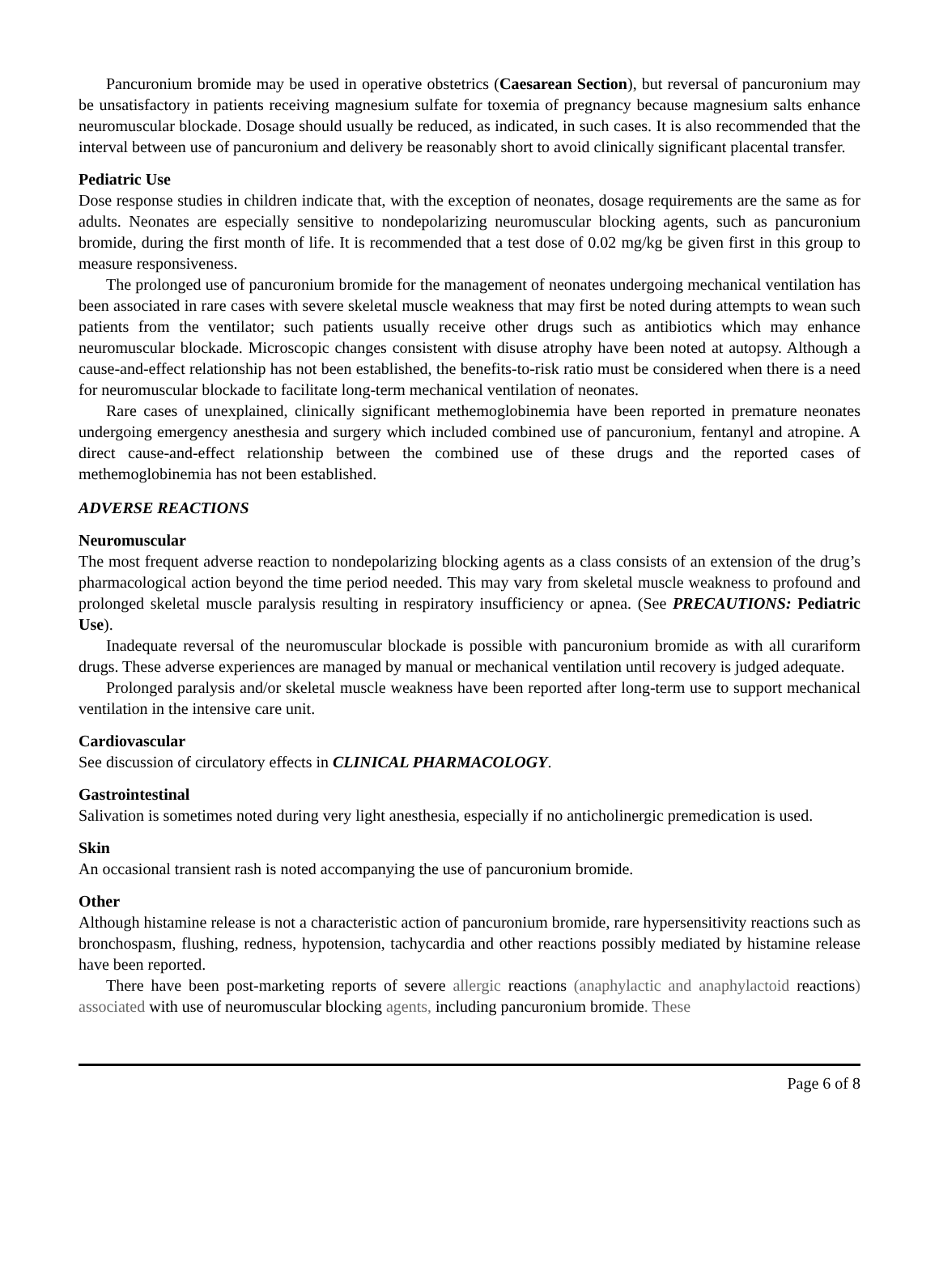Pancuronium bromide may be used in operative obstetrics (Caesarean Section), but reversal of pancuronium may be unsatisfactory in patients receiving magnesium sulfate for toxemia of pregnancy because magnesium salts enhance neuromuscular blockade. Dosage should usually be reduced, as indicated, in such cases. It is also recommended that the interval between use of pancuronium and delivery be reasonably short to avoid clinically significant placental transfer.
Pediatric Use
Dose response studies in children indicate that, with the exception of neonates, dosage requirements are the same as for adults. Neonates are especially sensitive to nondepolarizing neuromuscular blocking agents, such as pancuronium bromide, during the first month of life. It is recommended that a test dose of 0.02 mg/kg be given first in this group to measure responsiveness.
The prolonged use of pancuronium bromide for the management of neonates undergoing mechanical ventilation has been associated in rare cases with severe skeletal muscle weakness that may first be noted during attempts to wean such patients from the ventilator; such patients usually receive other drugs such as antibiotics which may enhance neuromuscular blockade. Microscopic changes consistent with disuse atrophy have been noted at autopsy. Although a cause-and-effect relationship has not been established, the benefits-to-risk ratio must be considered when there is a need for neuromuscular blockade to facilitate long-term mechanical ventilation of neonates.
Rare cases of unexplained, clinically significant methemoglobinemia have been reported in premature neonates undergoing emergency anesthesia and surgery which included combined use of pancuronium, fentanyl and atropine. A direct cause-and-effect relationship between the combined use of these drugs and the reported cases of methemoglobinemia has not been established.
ADVERSE REACTIONS
Neuromuscular
The most frequent adverse reaction to nondepolarizing blocking agents as a class consists of an extension of the drug’s pharmacological action beyond the time period needed. This may vary from skeletal muscle weakness to profound and prolonged skeletal muscle paralysis resulting in respiratory insufficiency or apnea. (See PRECAUTIONS: Pediatric Use).
Inadequate reversal of the neuromuscular blockade is possible with pancuronium bromide as with all curariform drugs. These adverse experiences are managed by manual or mechanical ventilation until recovery is judged adequate.
Prolonged paralysis and/or skeletal muscle weakness have been reported after long-term use to support mechanical ventilation in the intensive care unit.
Cardiovascular
See discussion of circulatory effects in CLINICAL PHARMACOLOGY.
Gastrointestinal
Salivation is sometimes noted during very light anesthesia, especially if no anticholinergic premedication is used.
Skin
An occasional transient rash is noted accompanying the use of pancuronium bromide.
Other
Although histamine release is not a characteristic action of pancuronium bromide, rare hypersensitivity reactions such as bronchospasm, flushing, redness, hypotension, tachycardia and other reactions possibly mediated by histamine release have been reported.
There have been post-marketing reports of severe allergic reactions (anaphylactic and anaphylactoid reactions) associated with use of neuromuscular blocking agents, including pancuronium bromide. These
Page 6 of 8